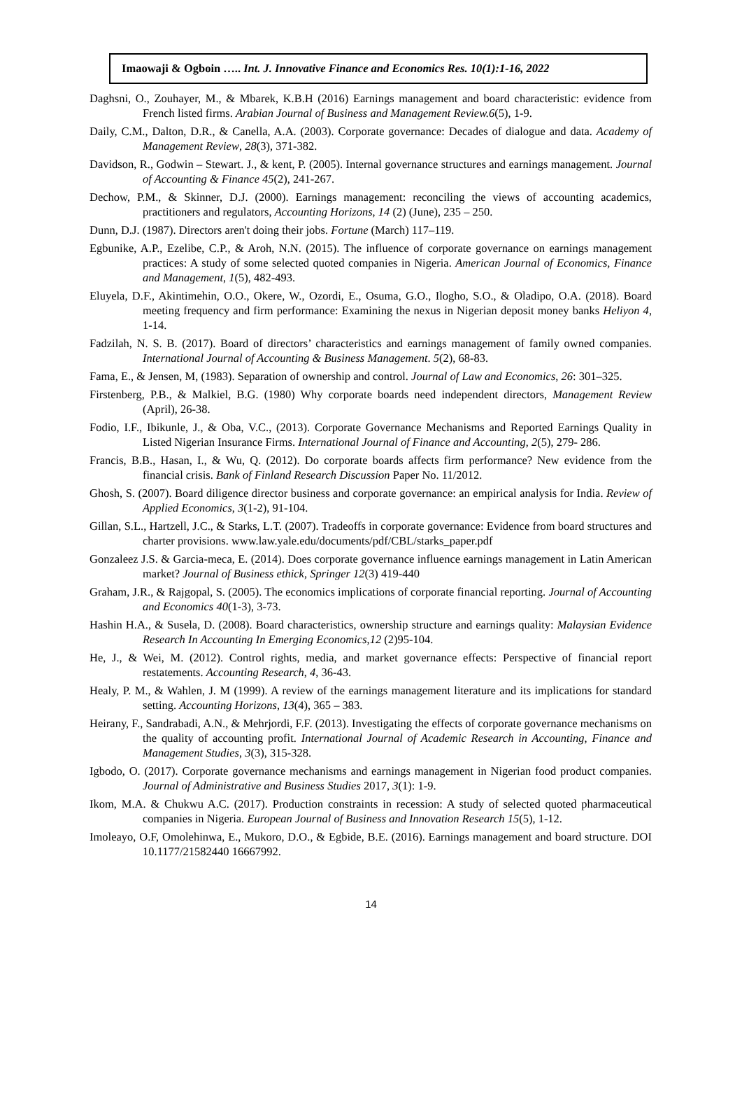Imaowaji & Ogboin ….. Int. J. Innovative Finance and Economics Res. 10(1):1-16, 2022
Daghsni, O., Zouhayer, M., & Mbarek, K.B.H (2016) Earnings management and board characteristic: evidence from French listed firms. Arabian Journal of Business and Management Review.6(5), 1-9.
Daily, C.M., Dalton, D.R., & Canella, A.A. (2003). Corporate governance: Decades of dialogue and data. Academy of Management Review, 28(3), 371-382.
Davidson, R., Godwin – Stewart. J., & kent, P. (2005). Internal governance structures and earnings management. Journal of Accounting & Finance 45(2), 241-267.
Dechow, P.M., & Skinner, D.J. (2000). Earnings management: reconciling the views of accounting academics, practitioners and regulators, Accounting Horizons, 14 (2) (June), 235 – 250.
Dunn, D.J. (1987). Directors aren't doing their jobs. Fortune (March) 117–119.
Egbunike, A.P., Ezelibe, C.P., & Aroh, N.N. (2015). The influence of corporate governance on earnings management practices: A study of some selected quoted companies in Nigeria. American Journal of Economics, Finance and Management, 1(5), 482-493.
Eluyela, D.F., Akintimehin, O.O., Okere, W., Ozordi, E., Osuma, G.O., Ilogho, S.O., & Oladipo, O.A. (2018). Board meeting frequency and firm performance: Examining the nexus in Nigerian deposit money banks Heliyon 4, 1-14.
Fadzilah, N. S. B. (2017). Board of directors’ characteristics and earnings management of family owned companies. International Journal of Accounting & Business Management. 5(2), 68-83.
Fama, E., & Jensen, M, (1983). Separation of ownership and control. Journal of Law and Economics, 26: 301–325.
Firstenberg, P.B., & Malkiel, B.G. (1980) Why corporate boards need independent directors, Management Review (April), 26-38.
Fodio, I.F., Ibikunle, J., & Oba, V.C., (2013). Corporate Governance Mechanisms and Reported Earnings Quality in Listed Nigerian Insurance Firms. International Journal of Finance and Accounting, 2(5), 279- 286.
Francis, B.B., Hasan, I., & Wu, Q. (2012). Do corporate boards affects firm performance? New evidence from the financial crisis. Bank of Finland Research Discussion Paper No. 11/2012.
Ghosh, S. (2007). Board diligence director business and corporate governance: an empirical analysis for India. Review of Applied Economics, 3(1-2), 91-104.
Gillan, S.L., Hartzell, J.C., & Starks, L.T. (2007). Tradeoffs in corporate governance: Evidence from board structures and charter provisions. www.law.yale.edu/documents/pdf/CBL/starks_paper.pdf
Gonzaleez J.S. & Garcia-meca, E. (2014). Does corporate governance influence earnings management in Latin American market? Journal of Business ethick, Springer 12(3) 419-440
Graham, J.R., & Rajgopal, S. (2005). The economics implications of corporate financial reporting. Journal of Accounting and Economics 40(1-3), 3-73.
Hashin H.A., & Susela, D. (2008). Board characteristics, ownership structure and earnings quality: Malaysian Evidence Research In Accounting In Emerging Economics,12 (2)95-104.
He, J., & Wei, M. (2012). Control rights, media, and market governance effects: Perspective of financial report restatements. Accounting Research, 4, 36-43.
Healy, P. M., & Wahlen, J. M (1999). A review of the earnings management literature and its implications for standard setting. Accounting Horizons, 13(4), 365 – 383.
Heirany, F., Sandrabadi, A.N., & Mehrjordi, F.F. (2013). Investigating the effects of corporate governance mechanisms on the quality of accounting profit. International Journal of Academic Research in Accounting, Finance and Management Studies, 3(3), 315-328.
Igbodo, O. (2017). Corporate governance mechanisms and earnings management in Nigerian food product companies. Journal of Administrative and Business Studies 2017, 3(1): 1-9.
Ikom, M.A. & Chukwu A.C. (2017). Production constraints in recession: A study of selected quoted pharmaceutical companies in Nigeria. European Journal of Business and Innovation Research 15(5), 1-12.
Imoleayo, O.F, Omolehinwa, E., Mukoro, D.O., & Egbide, B.E. (2016). Earnings management and board structure. DOI 10.1177/21582440 16667992.
14